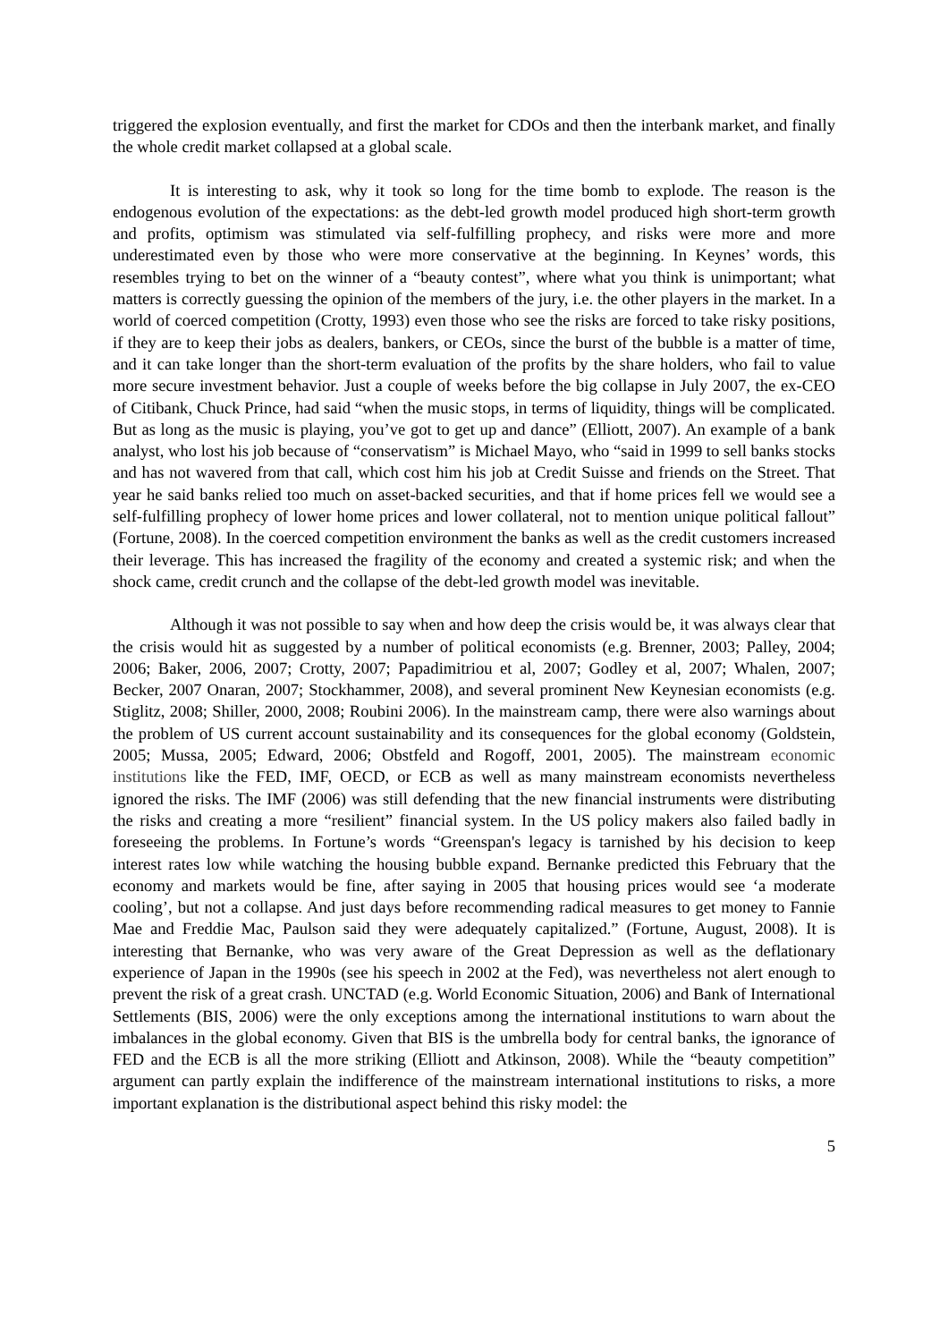triggered the explosion eventually, and first the market for CDOs and then the interbank market, and finally the whole credit market collapsed at a global scale.
It is interesting to ask, why it took so long for the time bomb to explode. The reason is the endogenous evolution of the expectations: as the debt-led growth model produced high short-term growth and profits, optimism was stimulated via self-fulfilling prophecy, and risks were more and more underestimated even by those who were more conservative at the beginning. In Keynes’ words, this resembles trying to bet on the winner of a “beauty contest”, where what you think is unimportant; what matters is correctly guessing the opinion of the members of the jury, i.e. the other players in the market. In a world of coerced competition (Crotty, 1993) even those who see the risks are forced to take risky positions, if they are to keep their jobs as dealers, bankers, or CEOs, since the burst of the bubble is a matter of time, and it can take longer than the short-term evaluation of the profits by the share holders, who fail to value more secure investment behavior. Just a couple of weeks before the big collapse in July 2007, the ex-CEO of Citibank, Chuck Prince, had said “when the music stops, in terms of liquidity, things will be complicated. But as long as the music is playing, you’ve got to get up and dance” (Elliott, 2007). An example of a bank analyst, who lost his job because of “conservatism” is Michael Mayo, who “said in 1999 to sell banks stocks and has not wavered from that call, which cost him his job at Credit Suisse and friends on the Street. That year he said banks relied too much on asset-backed securities, and that if home prices fell we would see a self-fulfilling prophecy of lower home prices and lower collateral, not to mention unique political fallout” (Fortune, 2008). In the coerced competition environment the banks as well as the credit customers increased their leverage. This has increased the fragility of the economy and created a systemic risk; and when the shock came, credit crunch and the collapse of the debt-led growth model was inevitable.
Although it was not possible to say when and how deep the crisis would be, it was always clear that the crisis would hit as suggested by a number of political economists (e.g. Brenner, 2003; Palley, 2004; 2006; Baker, 2006, 2007; Crotty, 2007; Papadimitriou et al, 2007; Godley et al, 2007; Whalen, 2007; Becker, 2007 Onaran, 2007; Stockhammer, 2008), and several prominent New Keynesian economists (e.g. Stiglitz, 2008; Shiller, 2000, 2008; Roubini 2006). In the mainstream camp, there were also warnings about the problem of US current account sustainability and its consequences for the global economy (Goldstein, 2005; Mussa, 2005; Edward, 2006; Obstfeld and Rogoff, 2001, 2005). The mainstream economic institutions like the FED, IMF, OECD, or ECB as well as many mainstream economists nevertheless ignored the risks. The IMF (2006) was still defending that the new financial instruments were distributing the risks and creating a more “resilient” financial system. In the US policy makers also failed badly in foreseeing the problems. In Fortune’s words “Greenspan's legacy is tarnished by his decision to keep interest rates low while watching the housing bubble expand. Bernanke predicted this February that the economy and markets would be fine, after saying in 2005 that housing prices would see ‘a moderate cooling’, but not a collapse. And just days before recommending radical measures to get money to Fannie Mae and Freddie Mac, Paulson said they were adequately capitalized.” (Fortune, August, 2008). It is interesting that Bernanke, who was very aware of the Great Depression as well as the deflationary experience of Japan in the 1990s (see his speech in 2002 at the Fed), was nevertheless not alert enough to prevent the risk of a great crash. UNCTAD (e.g. World Economic Situation, 2006) and Bank of International Settlements (BIS, 2006) were the only exceptions among the international institutions to warn about the imbalances in the global economy. Given that BIS is the umbrella body for central banks, the ignorance of FED and the ECB is all the more striking (Elliott and Atkinson, 2008). While the “beauty competition” argument can partly explain the indifference of the mainstream international institutions to risks, a more important explanation is the distributional aspect behind this risky model: the
5